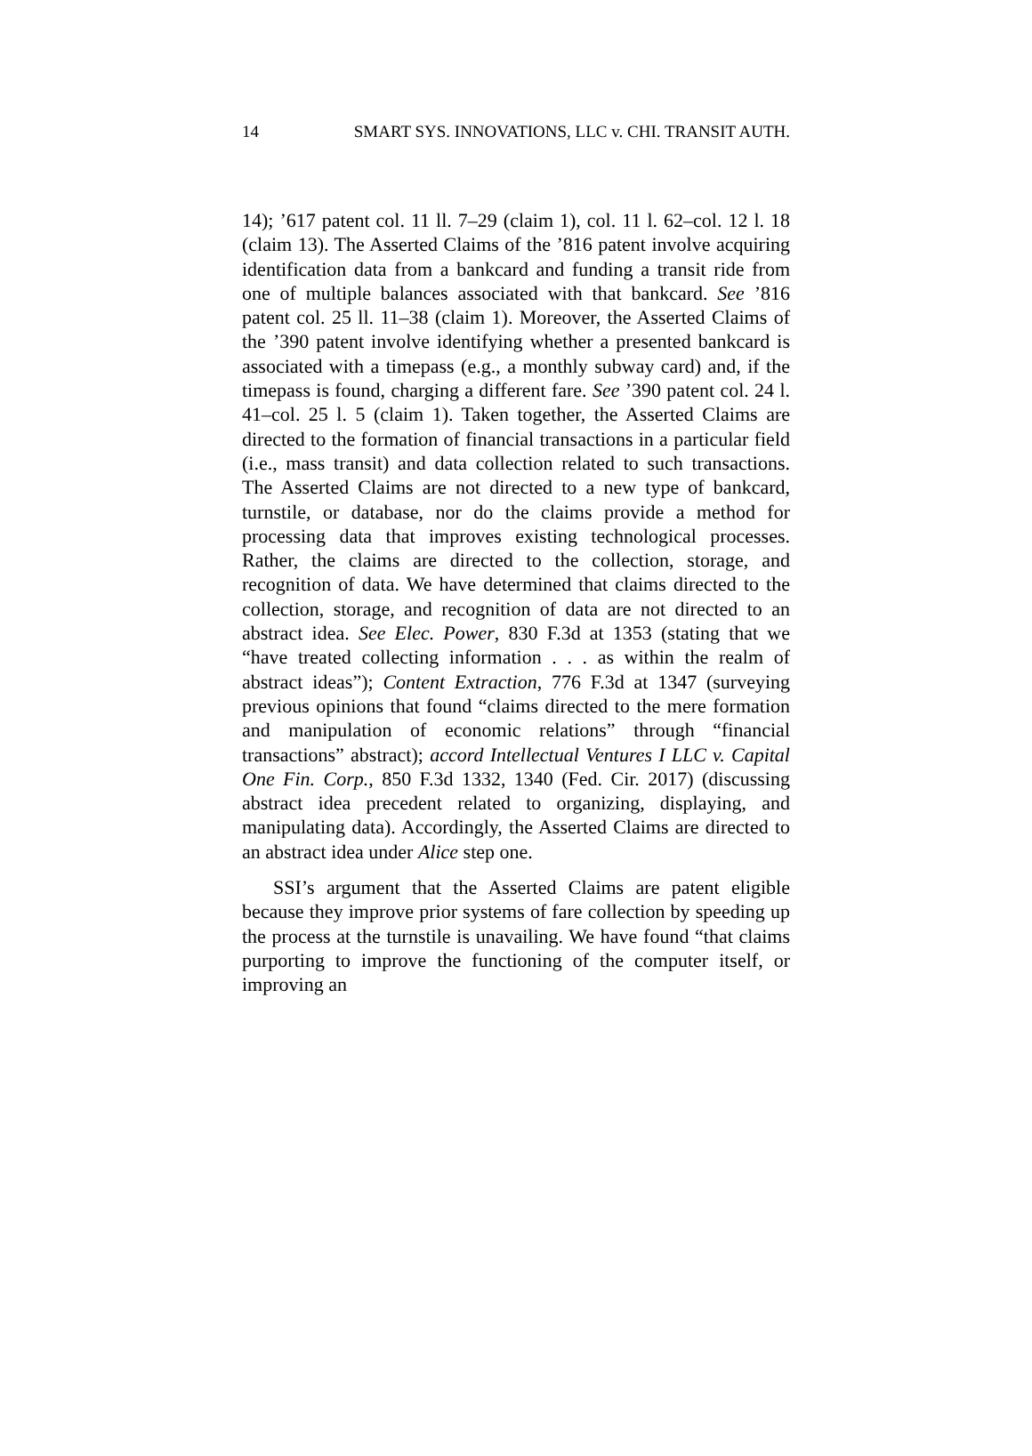14 SMART SYS. INNOVATIONS, LLC v. CHI. TRANSIT AUTH.
14); ’617 patent col. 11 ll. 7–29 (claim 1), col. 11 l. 62–col. 12 l. 18 (claim 13). The Asserted Claims of the ’816 patent involve acquiring identification data from a bankcard and funding a transit ride from one of multiple balances associated with that bankcard. See ’816 patent col. 25 ll. 11–38 (claim 1). Moreover, the Asserted Claims of the ’390 patent involve identifying whether a presented bankcard is associated with a timepass (e.g., a monthly subway card) and, if the timepass is found, charging a different fare. See ’390 patent col. 24 l. 41–col. 25 l. 5 (claim 1). Taken together, the Asserted Claims are directed to the formation of financial transactions in a particular field (i.e., mass transit) and data collection related to such transactions. The Asserted Claims are not directed to a new type of bankcard, turnstile, or database, nor do the claims provide a method for processing data that improves existing technological processes. Rather, the claims are directed to the collection, storage, and recognition of data. We have determined that claims directed to the collection, storage, and recognition of data are not directed to an abstract idea. See Elec. Power, 830 F.3d at 1353 (stating that we “have treated collecting information . . . as within the realm of abstract ideas”); Content Extraction, 776 F.3d at 1347 (surveying previous opinions that found “claims directed to the mere formation and manipulation of economic relations” through “financial transactions” abstract); accord Intellectual Ventures I LLC v. Capital One Fin. Corp., 850 F.3d 1332, 1340 (Fed. Cir. 2017) (discussing abstract idea precedent related to organizing, displaying, and manipulating data). Accordingly, the Asserted Claims are directed to an abstract idea under Alice step one.
SSI’s argument that the Asserted Claims are patent eligible because they improve prior systems of fare collection by speeding up the process at the turnstile is unavailing. We have found “that claims purporting to improve the functioning of the computer itself, or improving an